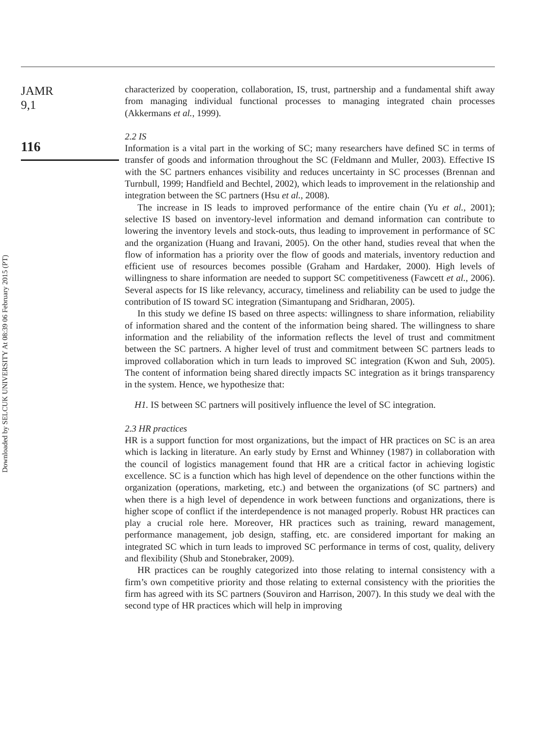Downloaded by SELCUK UNIVERSITY At 08:39 06 February 2015 (PT)
JAMR
9,1
116
characterized by cooperation, collaboration, IS, trust, partnership and a fundamental shift away from managing individual functional processes to managing integrated chain processes (Akkermans et al., 1999).
2.2 IS
Information is a vital part in the working of SC; many researchers have defined SC in terms of transfer of goods and information throughout the SC (Feldmann and Muller, 2003). Effective IS with the SC partners enhances visibility and reduces uncertainty in SC processes (Brennan and Turnbull, 1999; Handfield and Bechtel, 2002), which leads to improvement in the relationship and integration between the SC partners (Hsu et al., 2008).
The increase in IS leads to improved performance of the entire chain (Yu et al., 2001); selective IS based on inventory-level information and demand information can contribute to lowering the inventory levels and stock-outs, thus leading to improvement in performance of SC and the organization (Huang and Iravani, 2005). On the other hand, studies reveal that when the flow of information has a priority over the flow of goods and materials, inventory reduction and efficient use of resources becomes possible (Graham and Hardaker, 2000). High levels of willingness to share information are needed to support SC competitiveness (Fawcett et al., 2006). Several aspects for IS like relevancy, accuracy, timeliness and reliability can be used to judge the contribution of IS toward SC integration (Simantupang and Sridharan, 2005).
In this study we define IS based on three aspects: willingness to share information, reliability of information shared and the content of the information being shared. The willingness to share information and the reliability of the information reflects the level of trust and commitment between the SC partners. A higher level of trust and commitment between SC partners leads to improved collaboration which in turn leads to improved SC integration (Kwon and Suh, 2005). The content of information being shared directly impacts SC integration as it brings transparency in the system. Hence, we hypothesize that:
H1. IS between SC partners will positively influence the level of SC integration.
2.3 HR practices
HR is a support function for most organizations, but the impact of HR practices on SC is an area which is lacking in literature. An early study by Ernst and Whinney (1987) in collaboration with the council of logistics management found that HR are a critical factor in achieving logistic excellence. SC is a function which has high level of dependence on the other functions within the organization (operations, marketing, etc.) and between the organizations (of SC partners) and when there is a high level of dependence in work between functions and organizations, there is higher scope of conflict if the interdependence is not managed properly. Robust HR practices can play a crucial role here. Moreover, HR practices such as training, reward management, performance management, job design, staffing, etc. are considered important for making an integrated SC which in turn leads to improved SC performance in terms of cost, quality, delivery and flexibility (Shub and Stonebraker, 2009).
HR practices can be roughly categorized into those relating to internal consistency with a firm’s own competitive priority and those relating to external consistency with the priorities the firm has agreed with its SC partners (Souviron and Harrison, 2007). In this study we deal with the second type of HR practices which will help in improving